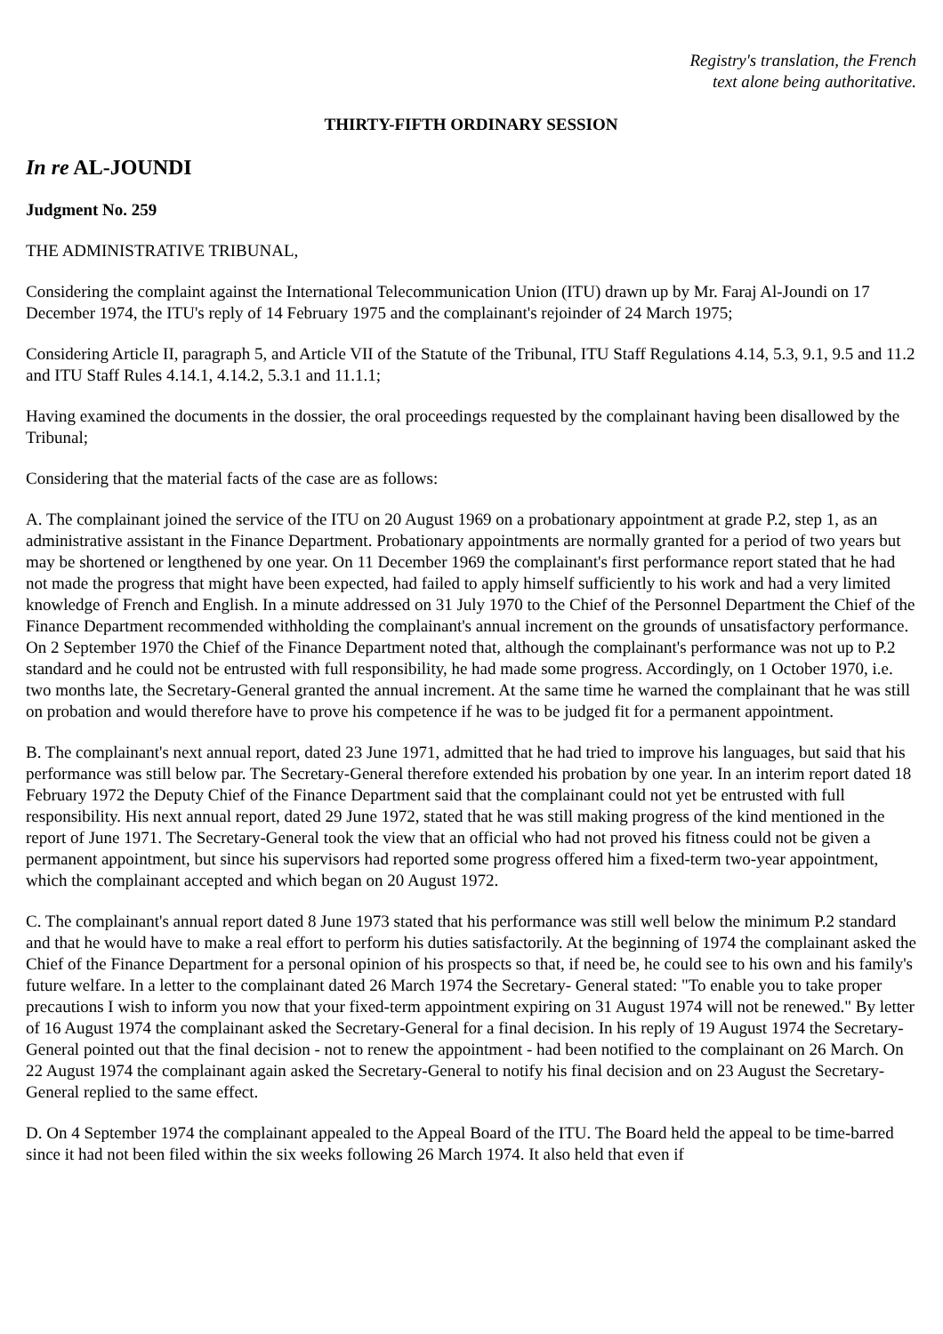Registry's translation, the French
text alone being authoritative.
THIRTY-FIFTH ORDINARY SESSION
In re AL-JOUNDI
Judgment No. 259
THE ADMINISTRATIVE TRIBUNAL,
Considering the complaint against the International Telecommunication Union (ITU) drawn up by Mr. Faraj Al-Joundi on 17 December 1974, the ITU's reply of 14 February 1975 and the complainant's rejoinder of 24 March 1975;
Considering Article II, paragraph 5, and Article VII of the Statute of the Tribunal, ITU Staff Regulations 4.14, 5.3, 9.1, 9.5 and 11.2 and ITU Staff Rules 4.14.1, 4.14.2, 5.3.1 and 11.1.1;
Having examined the documents in the dossier, the oral proceedings requested by the complainant having been disallowed by the Tribunal;
Considering that the material facts of the case are as follows:
A. The complainant joined the service of the ITU on 20 August 1969 on a probationary appointment at grade P.2, step 1, as an administrative assistant in the Finance Department. Probationary appointments are normally granted for a period of two years but may be shortened or lengthened by one year. On 11 December 1969 the complainant's first performance report stated that he had not made the progress that might have been expected, had failed to apply himself sufficiently to his work and had a very limited knowledge of French and English. In a minute addressed on 31 July 1970 to the Chief of the Personnel Department the Chief of the Finance Department recommended withholding the complainant's annual increment on the grounds of unsatisfactory performance. On 2 September 1970 the Chief of the Finance Department noted that, although the complainant's performance was not up to P.2 standard and he could not be entrusted with full responsibility, he had made some progress. Accordingly, on 1 October 1970, i.e. two months late, the Secretary-General granted the annual increment. At the same time he warned the complainant that he was still on probation and would therefore have to prove his competence if he was to be judged fit for a permanent appointment.
B. The complainant's next annual report, dated 23 June 1971, admitted that he had tried to improve his languages, but said that his performance was still below par. The Secretary-General therefore extended his probation by one year. In an interim report dated 18 February 1972 the Deputy Chief of the Finance Department said that the complainant could not yet be entrusted with full responsibility. His next annual report, dated 29 June 1972, stated that he was still making progress of the kind mentioned in the report of June 1971. The Secretary-General took the view that an official who had not proved his fitness could not be given a permanent appointment, but since his supervisors had reported some progress offered him a fixed-term two-year appointment, which the complainant accepted and which began on 20 August 1972.
C. The complainant's annual report dated 8 June 1973 stated that his performance was still well below the minimum P.2 standard and that he would have to make a real effort to perform his duties satisfactorily. At the beginning of 1974 the complainant asked the Chief of the Finance Department for a personal opinion of his prospects so that, if need be, he could see to his own and his family's future welfare. In a letter to the complainant dated 26 March 1974 the Secretary- General stated: "To enable you to take proper precautions I wish to inform you now that your fixed-term appointment expiring on 31 August 1974 will not be renewed." By letter of 16 August 1974 the complainant asked the Secretary-General for a final decision. In his reply of 19 August 1974 the Secretary-General pointed out that the final decision - not to renew the appointment - had been notified to the complainant on 26 March. On 22 August 1974 the complainant again asked the Secretary-General to notify his final decision and on 23 August the Secretary-General replied to the same effect.
D. On 4 September 1974 the complainant appealed to the Appeal Board of the ITU. The Board held the appeal to be time-barred since it had not been filed within the six weeks following 26 March 1974. It also held that even if